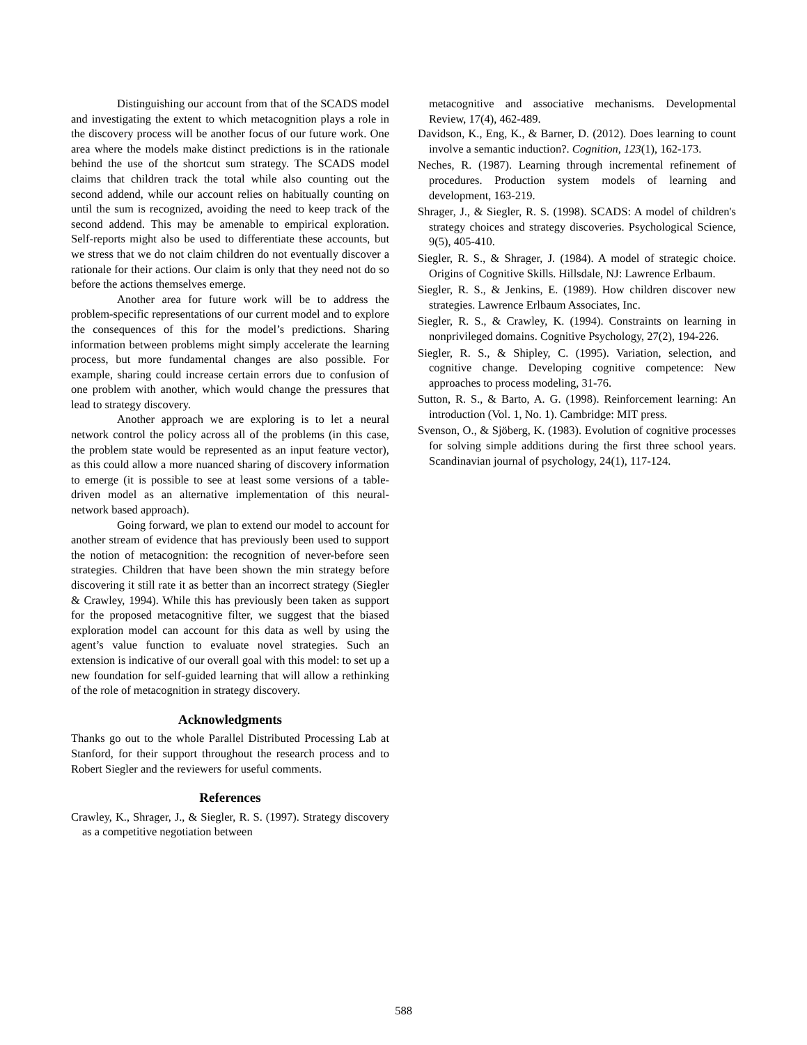Distinguishing our account from that of the SCADS model and investigating the extent to which metacognition plays a role in the discovery process will be another focus of our future work. One area where the models make distinct predictions is in the rationale behind the use of the shortcut sum strategy. The SCADS model claims that children track the total while also counting out the second addend, while our account relies on habitually counting on until the sum is recognized, avoiding the need to keep track of the second addend. This may be amenable to empirical exploration. Self-reports might also be used to differentiate these accounts, but we stress that we do not claim children do not eventually discover a rationale for their actions. Our claim is only that they need not do so before the actions themselves emerge.
Another area for future work will be to address the problem-specific representations of our current model and to explore the consequences of this for the model’s predictions. Sharing information between problems might simply accelerate the learning process, but more fundamental changes are also possible. For example, sharing could increase certain errors due to confusion of one problem with another, which would change the pressures that lead to strategy discovery.
Another approach we are exploring is to let a neural network control the policy across all of the problems (in this case, the problem state would be represented as an input feature vector), as this could allow a more nuanced sharing of discovery information to emerge (it is possible to see at least some versions of a table-driven model as an alternative implementation of this neural-network based approach).
Going forward, we plan to extend our model to account for another stream of evidence that has previously been used to support the notion of metacognition: the recognition of never-before seen strategies. Children that have been shown the min strategy before discovering it still rate it as better than an incorrect strategy (Siegler & Crawley, 1994). While this has previously been taken as support for the proposed metacognitive filter, we suggest that the biased exploration model can account for this data as well by using the agent’s value function to evaluate novel strategies. Such an extension is indicative of our overall goal with this model: to set up a new foundation for self-guided learning that will allow a rethinking of the role of metacognition in strategy discovery.
Acknowledgments
Thanks go out to the whole Parallel Distributed Processing Lab at Stanford, for their support throughout the research process and to Robert Siegler and the reviewers for useful comments.
References
Crawley, K., Shrager, J., & Siegler, R. S. (1997). Strategy discovery as a competitive negotiation between
metacognitive and associative mechanisms. Developmental Review, 17(4), 462-489.
Davidson, K., Eng, K., & Barner, D. (2012). Does learning to count involve a semantic induction?. Cognition, 123(1), 162-173.
Neches, R. (1987). Learning through incremental refinement of procedures. Production system models of learning and development, 163-219.
Shrager, J., & Siegler, R. S. (1998). SCADS: A model of children's strategy choices and strategy discoveries. Psychological Science, 9(5), 405-410.
Siegler, R. S., & Shrager, J. (1984). A model of strategic choice. Origins of Cognitive Skills. Hillsdale, NJ: Lawrence Erlbaum.
Siegler, R. S., & Jenkins, E. (1989). How children discover new strategies. Lawrence Erlbaum Associates, Inc.
Siegler, R. S., & Crawley, K. (1994). Constraints on learning in nonprivileged domains. Cognitive Psychology, 27(2), 194-226.
Siegler, R. S., & Shipley, C. (1995). Variation, selection, and cognitive change. Developing cognitive competence: New approaches to process modeling, 31-76.
Sutton, R. S., & Barto, A. G. (1998). Reinforcement learning: An introduction (Vol. 1, No. 1). Cambridge: MIT press.
Svenson, O., & Sjöberg, K. (1983). Evolution of cognitive processes for solving simple additions during the first three school years. Scandinavian journal of psychology, 24(1), 117-124.
588